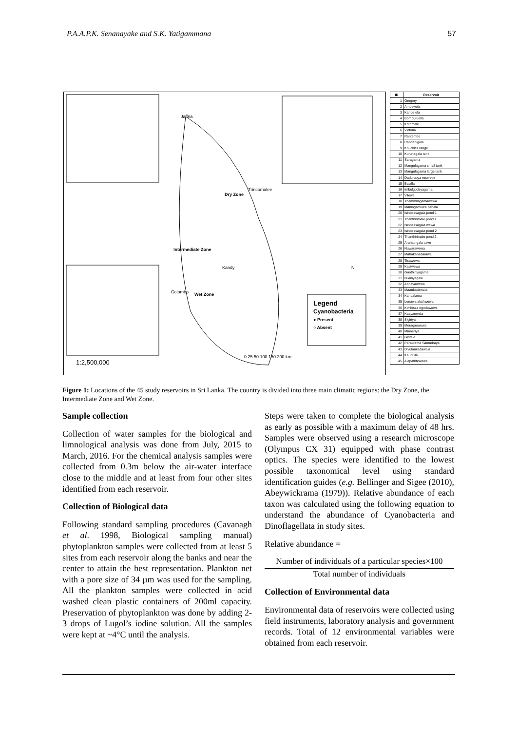P.A.A.P.K. Senanayake and S.K. Yatigammana 57
Dry Zone
Intermediate Zone
Wet Zone
Colombo
Kandy
Trincomalee
Jaffna
N
Legend
Cyanobacteria
● Present
○ Absent
0 25 50 100 150 200 km
1:2,500,000
| ID | Reservoir |
| --- | --- |
| 1 | Gregory |
| 2 | Ambewela |
| 3 | Kande ela |
| 4 | Bomburuella |
| 5 | Kothmale |
| 6 | Victoria |
| 7 | Rantembe |
| 8 | Randenigala |
| 9 | Knuckles range |
| 10 | Kurunegala tank |
| 11 | Saragama |
| 12 | Mangulagama small tank |
| 13 | Mangulagama large tank |
| 14 | Daduruoya reservoir |
| 15 | Balalla |
| 16 | Imbulgodayagama |
| 17 | Vilewa |
| 18 | Thammitagamawewa |
| 19 | Maningamuwa pahala |
| 20 | Isinbessagala pond 1 |
| 21 | Thanthirimale pond 1 |
| 22 | Isinbessagala wewa |
| 23 | Isinbessagala pond 2 |
| 24 | Thanthirimale pond 2 |
| 25 | Arahathgala cave |
| 26 | Nuwarawewa |
| 27 | Mahakanadarawa |
| 28 | Tisawewa |
| 29 | Kalawewa |
| 30 | Ganthiriyagama |
| 31 | Nikiniyagala |
| 32 | Abhayawewa |
| 33 | Maankadawala |
| 34 | Kandalama |
| 35 | Lenawa aluthwewa |
| 36 | Kimbissa egodawewa |
| 37 | Kaayanwala |
| 38 | Sigiriya |
| 39 | Moragaswewa |
| 40 | Minneriya |
| 41 | Giritale |
| 42 | Parakrama Samudraya |
| 43 | Divulankadawala |
| 44 | Kaudulla |
| 45 | Alapathtewewa |
Figure 1: Locations of the 45 study reservoirs in Sri Lanka. The country is divided into three main climatic regions: the Dry Zone, the Intermediate Zone and Wet Zone.
Sample collection
Collection of water samples for the biological and limnological analysis was done from July, 2015 to March, 2016. For the chemical analysis samples were collected from 0.3m below the air-water interface close to the middle and at least from four other sites identified from each reservoir.
Collection of Biological data
Following standard sampling procedures (Cavanagh et al. 1998, Biological sampling manual) phytoplankton samples were collected from at least 5 sites from each reservoir along the banks and near the center to attain the best representation. Plankton net with a pore size of 34 µm was used for the sampling. All the plankton samples were collected in acid washed clean plastic containers of 200ml capacity. Preservation of phytoplankton was done by adding 2-3 drops of Lugol’s iodine solution. All the samples were kept at ~4°C until the analysis.
Steps were taken to complete the biological analysis as early as possible with a maximum delay of 48 hrs. Samples were observed using a research microscope (Olympus CX 31) equipped with phase contrast optics. The species were identified to the lowest possible taxonomical level using standard identification guides (e.g. Bellinger and Sigee (2010), Abeywickrama (1979)). Relative abundance of each taxon was calculated using the following equation to understand the abundance of Cyanobacteria and Dinoflagellata in study sites.
Relative abundance =
Number of individuals of a particular species×100
Total number of individuals
Collection of Environmental data
Environmental data of reservoirs were collected using field instruments, laboratory analysis and government records. Total of 12 environmental variables were obtained from each reservoir.